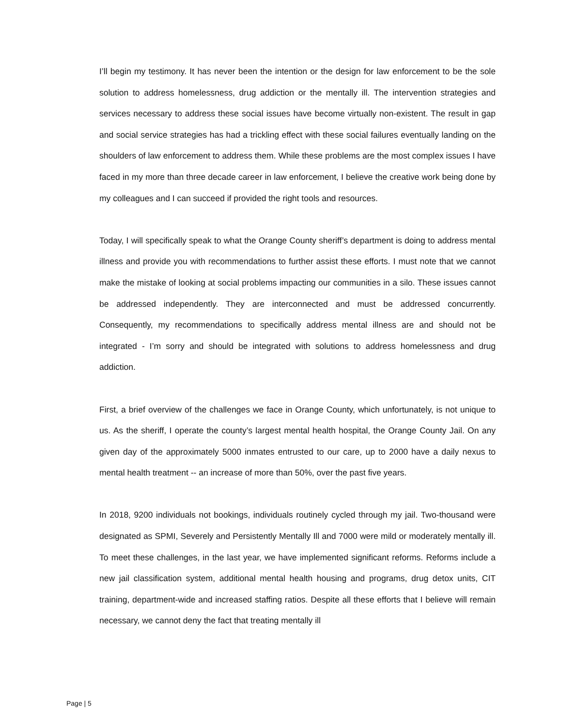I’ll begin my testimony. It has never been the intention or the design for law enforcement to be the sole solution to address homelessness, drug addiction or the mentally ill. The intervention strategies and services necessary to address these social issues have become virtually non-existent. The result in gap and social service strategies has had a trickling effect with these social failures eventually landing on the shoulders of law enforcement to address them. While these problems are the most complex issues I have faced in my more than three decade career in law enforcement, I believe the creative work being done by my colleagues and I can succeed if provided the right tools and resources.
Today, I will specifically speak to what the Orange County sheriff’s department is doing to address mental illness and provide you with recommendations to further assist these efforts. I must note that we cannot make the mistake of looking at social problems impacting our communities in a silo. These issues cannot be addressed independently. They are interconnected and must be addressed concurrently. Consequently, my recommendations to specifically address mental illness are and should not be integrated - I’m sorry and should be integrated with solutions to address homelessness and drug addiction.
First, a brief overview of the challenges we face in Orange County, which unfortunately, is not unique to us. As the sheriff, I operate the county’s largest mental health hospital, the Orange County Jail. On any given day of the approximately 5000 inmates entrusted to our care, up to 2000 have a daily nexus to mental health treatment -- an increase of more than 50%, over the past five years.
In 2018, 9200 individuals not bookings, individuals routinely cycled through my jail. Two-thousand were designated as SPMI, Severely and Persistently Mentally Ill and 7000 were mild or moderately mentally ill. To meet these challenges, in the last year, we have implemented significant reforms. Reforms include a new jail classification system, additional mental health housing and programs, drug detox units, CIT training, department-wide and increased staffing ratios. Despite all these efforts that I believe will remain necessary, we cannot deny the fact that treating mentally ill
Page | 5